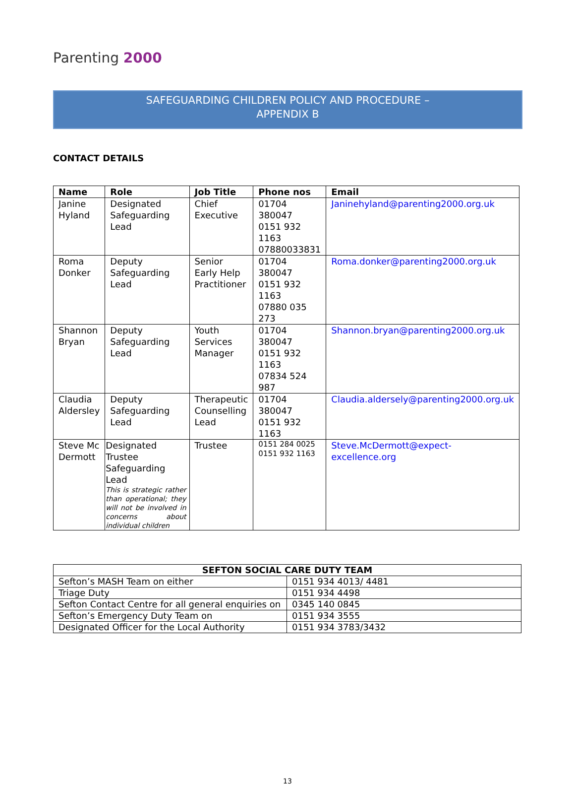Parenting 2000
SAFEGUARDING CHILDREN POLICY AND PROCEDURE –
APPENDIX B
CONTACT DETAILS
| Name | Role | Job Title | Phone nos | Email |
| --- | --- | --- | --- | --- |
| Janine Hyland | Designated Safeguarding Lead | Chief Executive | 01704 380047 0151 932 1163 07880033831 | Janinehyland@parenting2000.org.uk |
| Roma Donker | Deputy Safeguarding Lead | Senior Early Help Practitioner | 01704 380047 0151 932 1163 07880 035 273 | Roma.donker@parenting2000.org.uk |
| Shannon Bryan | Deputy Safeguarding Lead | Youth Services Manager | 01704 380047 0151 932 1163 07834 524 987 | Shannon.bryan@parenting2000.org.uk |
| Claudia Aldersley | Deputy Safeguarding Lead | Therapeutic Counselling Lead | 01704 380047 0151 932 1163 | Claudia.aldersely@parenting2000.org.uk |
| Steve Mc Dermott | Designated Trustee Safeguarding Lead This is strategic rather than operational; they will not be involved in concerns about individual children | Trustee | 0151 284 0025 0151 932 1163 | Steve.McDermott@expect-excellence.org |
| SEFTON SOCIAL CARE DUTY TEAM | |
| --- | --- |
| Sefton’s MASH Team on either | 0151 934 4013/ 4481 |
| Triage Duty | 0151 934 4498 |
| Sefton Contact Centre for all general enquiries on | 0345 140 0845 |
| Sefton’s Emergency Duty Team on | 0151 934 3555 |
| Designated Officer for the Local Authority | 0151 934 3783/3432 |
13